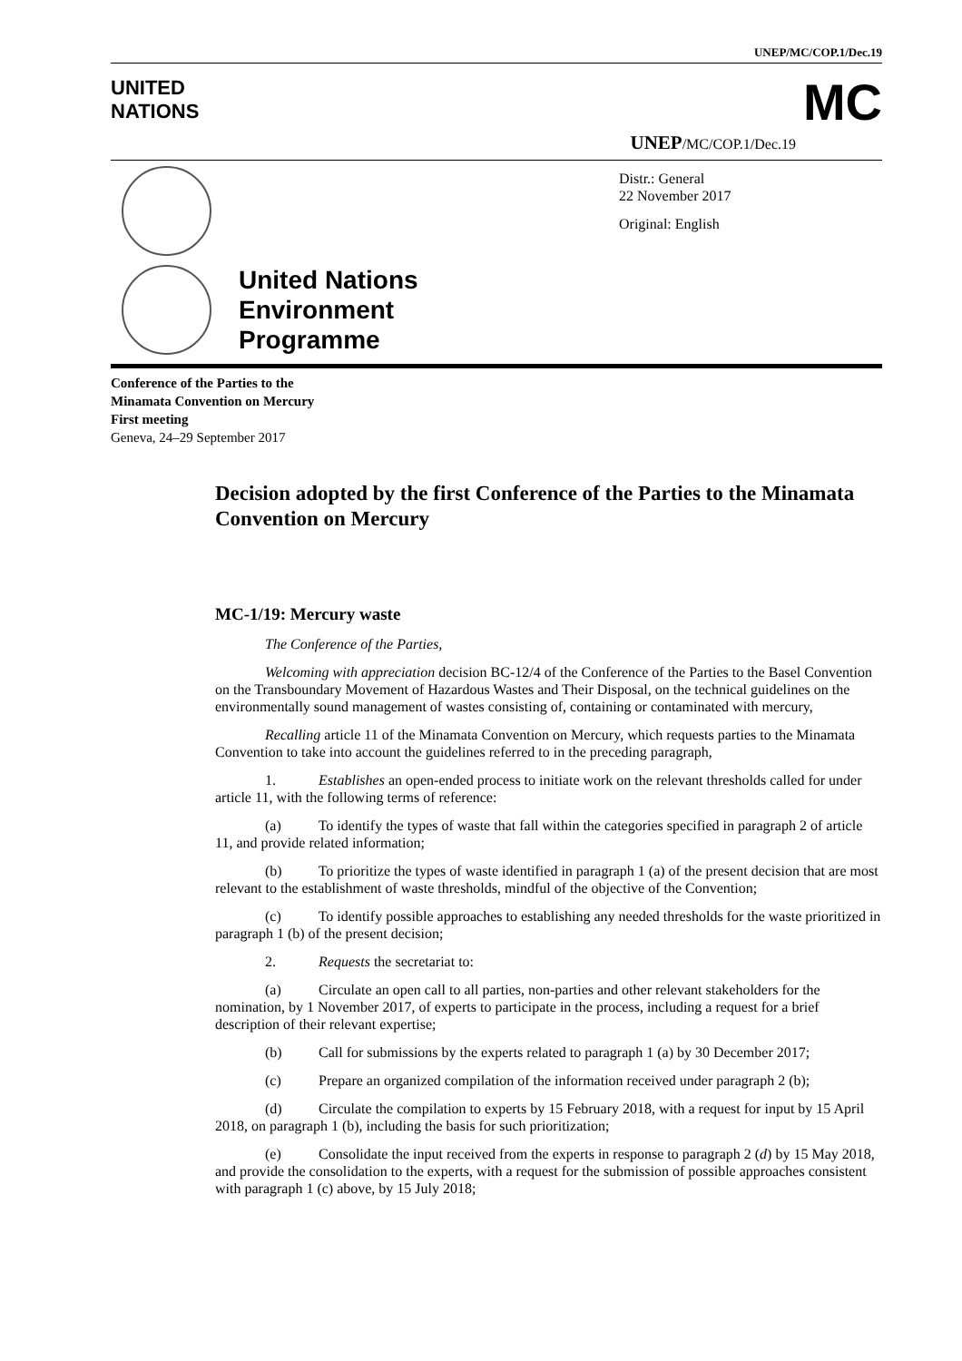UNEP/MC/COP.1/Dec.19
UNITED
NATIONS
MC
UNEP/MC/COP.1/Dec.19
Distr.: General
22 November 2017
Original: English
United Nations
Environment
Programme
Conference of the Parties to the
Minamata Convention on Mercury
First meeting
Geneva, 24–29 September 2017
Decision adopted by the first Conference of the Parties to the Minamata Convention on Mercury
MC-1/19: Mercury waste
The Conference of the Parties,
Welcoming with appreciation decision BC-12/4 of the Conference of the Parties to the Basel Convention on the Transboundary Movement of Hazardous Wastes and Their Disposal, on the technical guidelines on the environmentally sound management of wastes consisting of, containing or contaminated with mercury,
Recalling article 11 of the Minamata Convention on Mercury, which requests parties to the Minamata Convention to take into account the guidelines referred to in the preceding paragraph,
1. Establishes an open-ended process to initiate work on the relevant thresholds called for under article 11, with the following terms of reference:
(a) To identify the types of waste that fall within the categories specified in paragraph 2 of article 11, and provide related information;
(b) To prioritize the types of waste identified in paragraph 1 (a) of the present decision that are most relevant to the establishment of waste thresholds, mindful of the objective of the Convention;
(c) To identify possible approaches to establishing any needed thresholds for the waste prioritized in paragraph 1 (b) of the present decision;
2. Requests the secretariat to:
(a) Circulate an open call to all parties, non-parties and other relevant stakeholders for the nomination, by 1 November 2017, of experts to participate in the process, including a request for a brief description of their relevant expertise;
(b) Call for submissions by the experts related to paragraph 1 (a) by 30 December 2017;
(c) Prepare an organized compilation of the information received under paragraph 2 (b);
(d) Circulate the compilation to experts by 15 February 2018, with a request for input by 15 April 2018, on paragraph 1 (b), including the basis for such prioritization;
(e) Consolidate the input received from the experts in response to paragraph 2 (d) by 15 May 2018, and provide the consolidation to the experts, with a request for the submission of possible approaches consistent with paragraph 1 (c) above, by 15 July 2018;